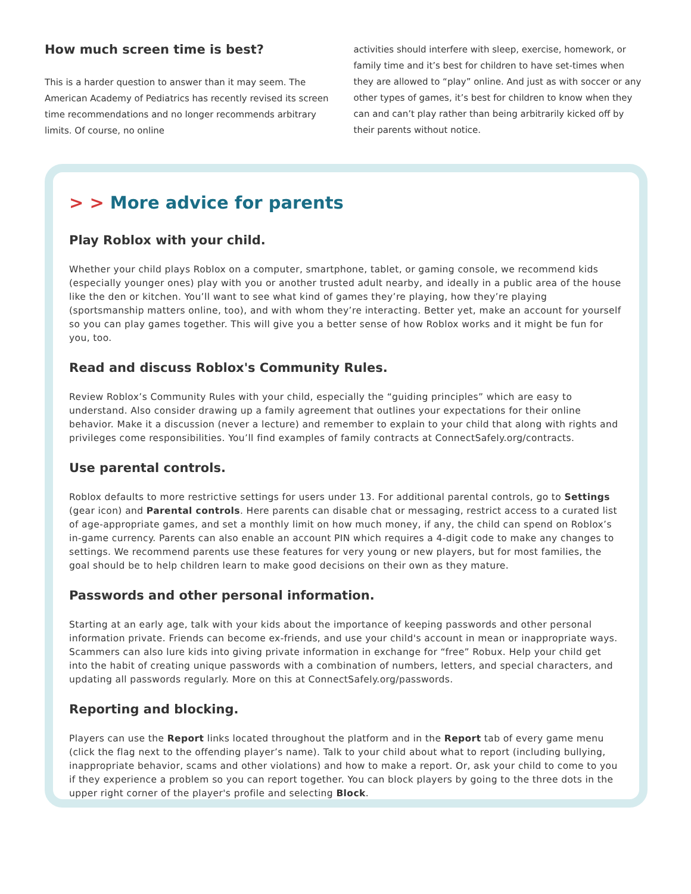How much screen time is best?
This is a harder question to answer than it may seem. The American Academy of Pediatrics has recently revised its screen time recommendations and no longer recommends arbitrary limits. Of course, no online
activities should interfere with sleep, exercise, homework, or family time and it’s best for children to have set-times when they are allowed to “play” online. And just as with soccer or any other types of games, it’s best for children to know when they can and can’t play rather than being arbitrarily kicked off by their parents without notice.
> > More advice for parents
Play Roblox with your child.
Whether your child plays Roblox on a computer, smartphone, tablet, or gaming console, we recommend kids (especially younger ones) play with you or another trusted adult nearby, and ideally in a public area of the house like the den or kitchen. You’ll want to see what kind of games they’re playing, how they’re playing (sportsmanship matters online, too), and with whom they’re interacting. Better yet, make an account for yourself so you can play games together. This will give you a better sense of how Roblox works and it might be fun for you, too.
Read and discuss Roblox's Community Rules.
Review Roblox’s Community Rules with your child, especially the “guiding principles” which are easy to understand. Also consider drawing up a family agreement that outlines your expectations for their online behavior. Make it a discussion (never a lecture) and remember to explain to your child that along with rights and privileges come responsibilities. You’ll find examples of family contracts at ConnectSafely.org/contracts.
Use parental controls.
Roblox defaults to more restrictive settings for users under 13. For additional parental controls, go to Settings (gear icon) and Parental controls. Here parents can disable chat or messaging, restrict access to a curated list of age-appropriate games, and set a monthly limit on how much money, if any, the child can spend on Roblox’s in-game currency. Parents can also enable an account PIN which requires a 4-digit code to make any changes to settings. We recommend parents use these features for very young or new players, but for most families, the goal should be to help children learn to make good decisions on their own as they mature.
Passwords and other personal information.
Starting at an early age, talk with your kids about the importance of keeping passwords and other personal information private. Friends can become ex-friends, and use your child's account in mean or inappropriate ways. Scammers can also lure kids into giving private information in exchange for “free” Robux. Help your child get into the habit of creating unique passwords with a combination of numbers, letters, and special characters, and updating all passwords regularly. More on this at ConnectSafely.org/passwords.
Reporting and blocking.
Players can use the Report links located throughout the platform and in the Report tab of every game menu (click the flag next to the offending player’s name). Talk to your child about what to report (including bullying, inappropriate behavior, scams and other violations) and how to make a report. Or, ask your child to come to you if they experience a problem so you can report together. You can block players by going to the three dots in the upper right corner of the player's profile and selecting Block.